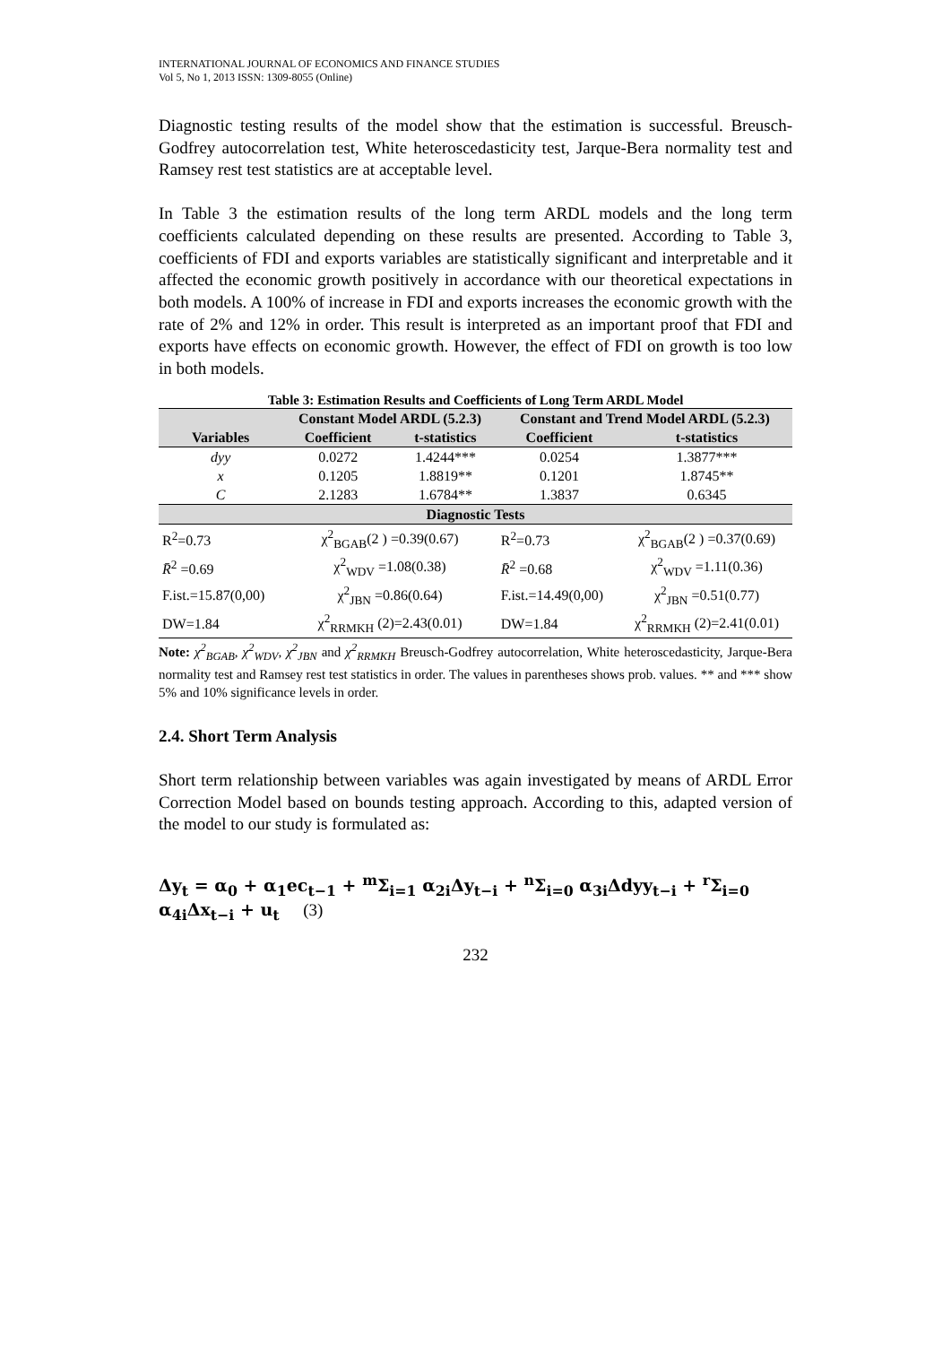INTERNATIONAL JOURNAL OF ECONOMICS AND FINANCE STUDIES
Vol 5, No 1, 2013 ISSN: 1309-8055 (Online)
Diagnostic testing results of the model show that the estimation is successful. Breusch-Godfrey autocorrelation test, White heteroscedasticity test, Jarque-Bera normality test and Ramsey rest test statistics are at acceptable level.
In Table 3 the estimation results of the long term ARDL models and the long term coefficients calculated depending on these results are presented. According to Table 3, coefficients of FDI and exports variables are statistically significant and interpretable and it affected the economic growth positively in accordance with our theoretical expectations in both models. A 100% of increase in FDI and exports increases the economic growth with the rate of 2% and 12% in order. This result is interpreted as an important proof that FDI and exports have effects on economic growth. However, the effect of FDI on growth is too low in both models.
Table 3: Estimation Results and Coefficients of Long Term ARDL Model
| | Constant Model ARDL (5.2.3) | | Constant and Trend Model ARDL (5.2.3) | |
| --- | --- | --- | --- | --- |
| Variables | Coefficient | t-statistics | Coefficient | t-statistics |
| dyy | 0.0272 | 1.4244*** | 0.0254 | 1.3877*** |
| x | 0.1205 | 1.8819** | 0.1201 | 1.8745** |
| C | 2.1283 | 1.6784** | 1.3837 | 0.6345 |
| Diagnostic Tests | | | | |
| R<sup>2</sup>=0.73 | χ<sup>2</sup><sub>BGAB</sub>(2 ) =0.39(0.67) | | R<sup>2</sup>=0.73 | χ<sup>2</sup><sub>BGAB</sub>(2 ) =0.37(0.69) |
| R̄<sup>2</sup> =0.69 | χ<sup>2</sup><sub>WDV</sub> =1.08(0.38) | | R̄<sup>2</sup> =0.68 | χ<sup>2</sup><sub>WDV</sub> =1.11(0.36) |
| F.ist.=15.87(0,00) | χ<sup>2</sup><sub>JBN</sub> =0.86(0.64) | | F.ist.=14.49(0,00) | χ<sup>2</sup><sub>JBN</sub> =0.51(0.77) |
| DW=1.84 | χ<sup>2</sup><sub>RRMKH</sub> (2)=2.43(0.01) | | DW=1.84 | χ<sup>2</sup><sub>RRMKH</sub> (2)=2.41(0.01) |
Note: χ<sup>2</sup><sub>BGAB</sub>, χ<sup>2</sup><sub>WDV</sub>, χ<sup>2</sup><sub>JBN</sub> and χ<sup>2</sup><sub>RRMKH</sub> Breusch-Godfrey autocorrelation, White heteroscedasticity, Jarque-Bera normality test and Ramsey rest test statistics in order. The values in parentheses shows prob. values. ** and *** show 5% and 10% significance levels in order.
2.4. Short Term Analysis
Short term relationship between variables was again investigated by means of ARDL Error Correction Model based on bounds testing approach. According to this, adapted version of the model to our study is formulated as:
Δy<sub>t</sub> = α<sub>0</sub> + α<sub>1</sub>ec<sub>t−1</sub> + <sup>m</sup>Σ<sub>i=1</sub> α<sub>2i</sub>Δy<sub>t−i</sub> + <sup>n</sup>Σ<sub>i=0</sub> α<sub>3i</sub>Δdyy<sub>t−i</sub> + <sup>r</sup>Σ<sub>i=0</sub> α<sub>4i</sub>Δx<sub>t−i</sub> + u<sub>t</sub> (3)
232